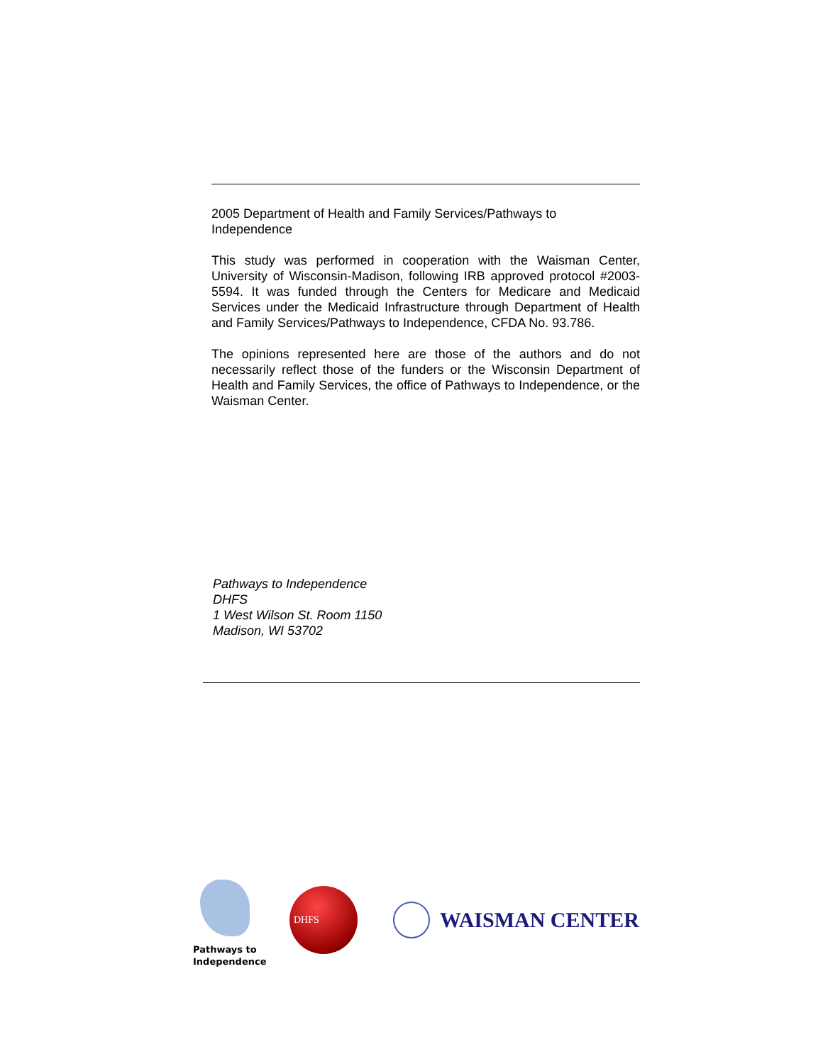2005 Department of Health and Family Services/Pathways to Independence
This study was performed in cooperation with the Waisman Center, University of Wisconsin-Madison, following IRB approved protocol #2003-5594. It was funded through the Centers for Medicare and Medicaid Services under the Medicaid Infrastructure through Department of Health and Family Services/Pathways to Independence, CFDA No. 93.786.
The opinions represented here are those of the authors and do not necessarily reflect those of the funders or the Wisconsin Department of Health and Family Services, the office of Pathways to Independence, or the Waisman Center.
Pathways to Independence
DHFS
1 West Wilson St. Room 1150
Madison, WI 53702
Pathways to
Independence
DHFS
WAISMAN CENTER